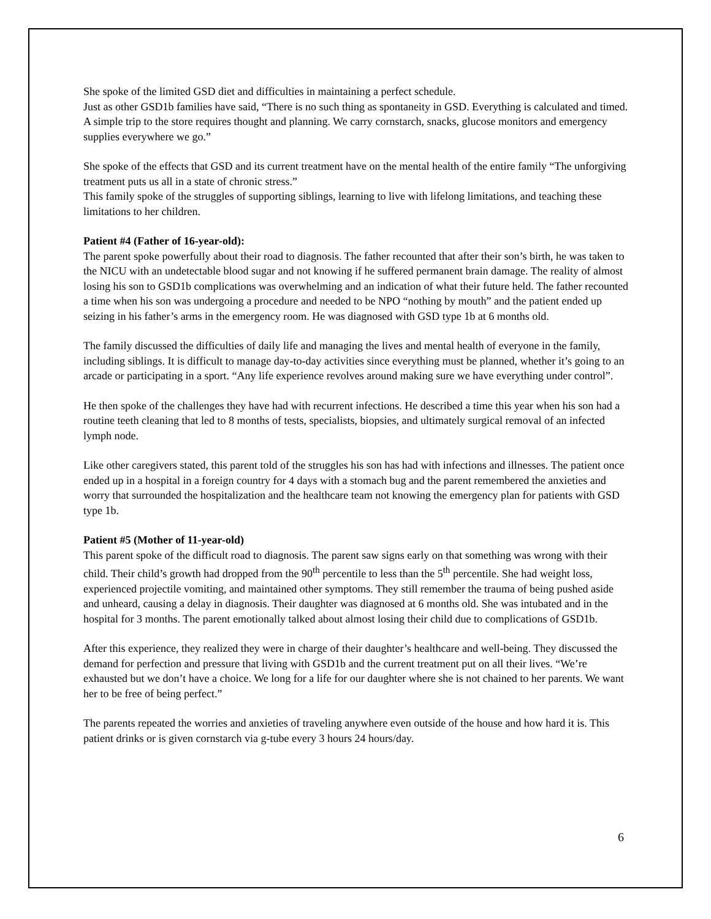She spoke of the limited GSD diet and difficulties in maintaining a perfect schedule.
Just as other GSD1b families have said, “There is no such thing as spontaneity in GSD. Everything is calculated and timed. A simple trip to the store requires thought and planning. We carry cornstarch, snacks, glucose monitors and emergency supplies everywhere we go.”
She spoke of the effects that GSD and its current treatment have on the mental health of the entire family “The unforgiving treatment puts us all in a state of chronic stress.”
This family spoke of the struggles of supporting siblings, learning to live with lifelong limitations, and teaching these limitations to her children.
Patient #4 (Father of 16-year-old):
The parent spoke powerfully about their road to diagnosis. The father recounted that after their son’s birth, he was taken to the NICU with an undetectable blood sugar and not knowing if he suffered permanent brain damage. The reality of almost losing his son to GSD1b complications was overwhelming and an indication of what their future held. The father recounted a time when his son was undergoing a procedure and needed to be NPO “nothing by mouth” and the patient ended up seizing in his father’s arms in the emergency room. He was diagnosed with GSD type 1b at 6 months old.
The family discussed the difficulties of daily life and managing the lives and mental health of everyone in the family, including siblings. It is difficult to manage day-to-day activities since everything must be planned, whether it’s going to an arcade or participating in a sport. “Any life experience revolves around making sure we have everything under control”.
He then spoke of the challenges they have had with recurrent infections. He described a time this year when his son had a routine teeth cleaning that led to 8 months of tests, specialists, biopsies, and ultimately surgical removal of an infected lymph node.
Like other caregivers stated, this parent told of the struggles his son has had with infections and illnesses. The patient once ended up in a hospital in a foreign country for 4 days with a stomach bug and the parent remembered the anxieties and worry that surrounded the hospitalization and the healthcare team not knowing the emergency plan for patients with GSD type 1b.
Patient #5 (Mother of 11-year-old)
This parent spoke of the difficult road to diagnosis. The parent saw signs early on that something was wrong with their child. Their child’s growth had dropped from the 90<sup>th</sup> percentile to less than the 5<sup>th</sup> percentile. She had weight loss, experienced projectile vomiting, and maintained other symptoms. They still remember the trauma of being pushed aside and unheard, causing a delay in diagnosis. Their daughter was diagnosed at 6 months old. She was intubated and in the hospital for 3 months. The parent emotionally talked about almost losing their child due to complications of GSD1b.
After this experience, they realized they were in charge of their daughter’s healthcare and well-being. They discussed the demand for perfection and pressure that living with GSD1b and the current treatment put on all their lives. “We’re exhausted but we don’t have a choice. We long for a life for our daughter where she is not chained to her parents. We want her to be free of being perfect.”
The parents repeated the worries and anxieties of traveling anywhere even outside of the house and how hard it is. This patient drinks or is given cornstarch via g-tube every 3 hours 24 hours/day.
6